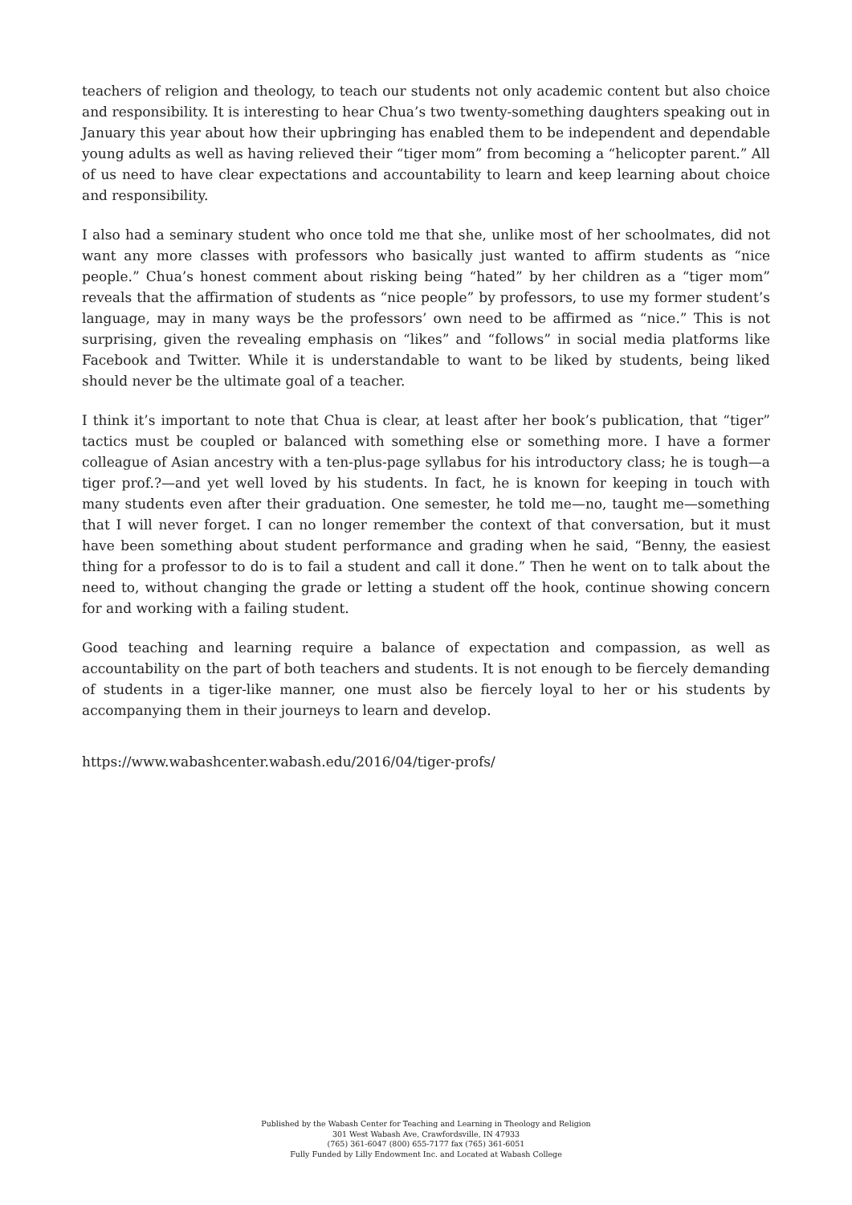teachers of religion and theology, to teach our students not only academic content but also choice and responsibility. It is interesting to hear Chua’s two twenty-something daughters speaking out in January this year about how their upbringing has enabled them to be independent and dependable young adults as well as having relieved their “tiger mom” from becoming a “helicopter parent.” All of us need to have clear expectations and accountability to learn and keep learning about choice and responsibility.
I also had a seminary student who once told me that she, unlike most of her schoolmates, did not want any more classes with professors who basically just wanted to affirm students as “nice people.” Chua’s honest comment about risking being “hated” by her children as a “tiger mom” reveals that the affirmation of students as “nice people” by professors, to use my former student’s language, may in many ways be the professors’ own need to be affirmed as “nice.” This is not surprising, given the revealing emphasis on “likes” and “follows” in social media platforms like Facebook and Twitter. While it is understandable to want to be liked by students, being liked should never be the ultimate goal of a teacher.
I think it’s important to note that Chua is clear, at least after her book’s publication, that “tiger” tactics must be coupled or balanced with something else or something more. I have a former colleague of Asian ancestry with a ten-plus-page syllabus for his introductory class; he is tough—a tiger prof.?—and yet well loved by his students. In fact, he is known for keeping in touch with many students even after their graduation. One semester, he told me—no, taught me—something that I will never forget. I can no longer remember the context of that conversation, but it must have been something about student performance and grading when he said, “Benny, the easiest thing for a professor to do is to fail a student and call it done.” Then he went on to talk about the need to, without changing the grade or letting a student off the hook, continue showing concern for and working with a failing student.
Good teaching and learning require a balance of expectation and compassion, as well as accountability on the part of both teachers and students. It is not enough to be fiercely demanding of students in a tiger-like manner, one must also be fiercely loyal to her or his students by accompanying them in their journeys to learn and develop.
https://www.wabashcenter.wabash.edu/2016/04/tiger-profs/
Published by the Wabash Center for Teaching and Learning in Theology and Religion
301 West Wabash Ave, Crawfordsville, IN 47933
(765) 361-6047 (800) 655-7177 fax (765) 361-6051
Fully Funded by Lilly Endowment Inc. and Located at Wabash College